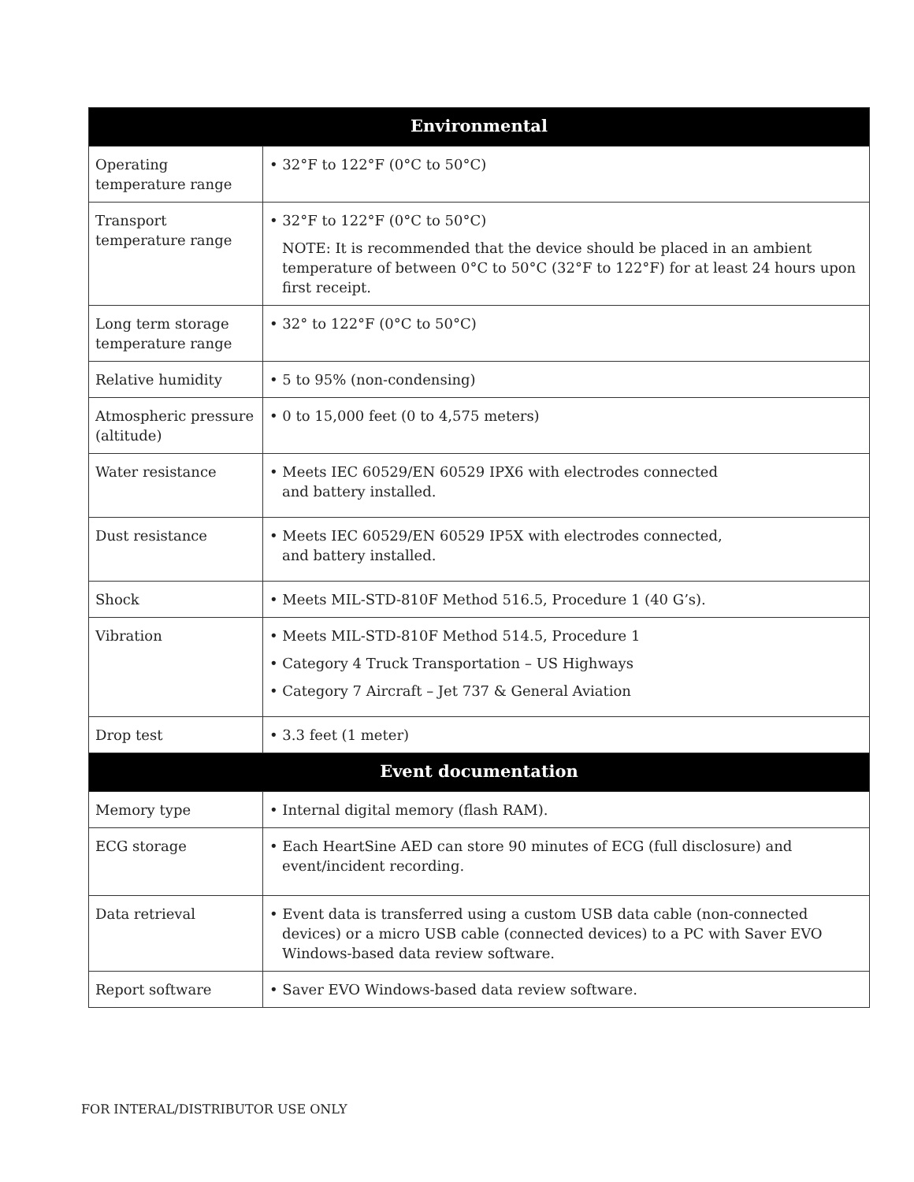| Environmental | |
| --- | --- |
| Operating temperature range | • 32°F to 122°F (0°C to 50°C) |
| Transport temperature range | • 32°F to 122°F (0°C to 50°C) NOTE: It is recommended that the device should be placed in an ambient temperature of between 0°C to 50°C (32°F to 122°F) for at least 24 hours upon first receipt. |
| Long term storage temperature range | • 32° to 122°F (0°C to 50°C) |
| Relative humidity | • 5 to 95% (non-condensing) |
| Atmospheric pressure (altitude) | • 0 to 15,000 feet (0 to 4,575 meters) |
| Water resistance | • Meets IEC 60529/EN 60529 IPX6 with electrodes connected and battery installed. |
| Dust resistance | • Meets IEC 60529/EN 60529 IP5X with electrodes connected, and battery installed. |
| Shock | • Meets MIL-STD-810F Method 516.5, Procedure 1 (40 G’s). |
| Vibration | • Meets MIL-STD-810F Method 514.5, Procedure 1 • Category 4 Truck Transportation – US Highways • Category 7 Aircraft – Jet 737 & General Aviation |
| Drop test | • 3.3 feet (1 meter) |
| Event documentation | |
| Memory type | • Internal digital memory (flash RAM). |
| ECG storage | • Each HeartSine AED can store 90 minutes of ECG (full disclosure) and event/incident recording. |
| Data retrieval | • Event data is transferred using a custom USB data cable (non-connected devices) or a micro USB cable (connected devices) to a PC with Saver EVO Windows-based data review software. |
| Report software | • Saver EVO Windows-based data review software. |
FOR INTERAL/DISTRIBUTOR USE ONLY